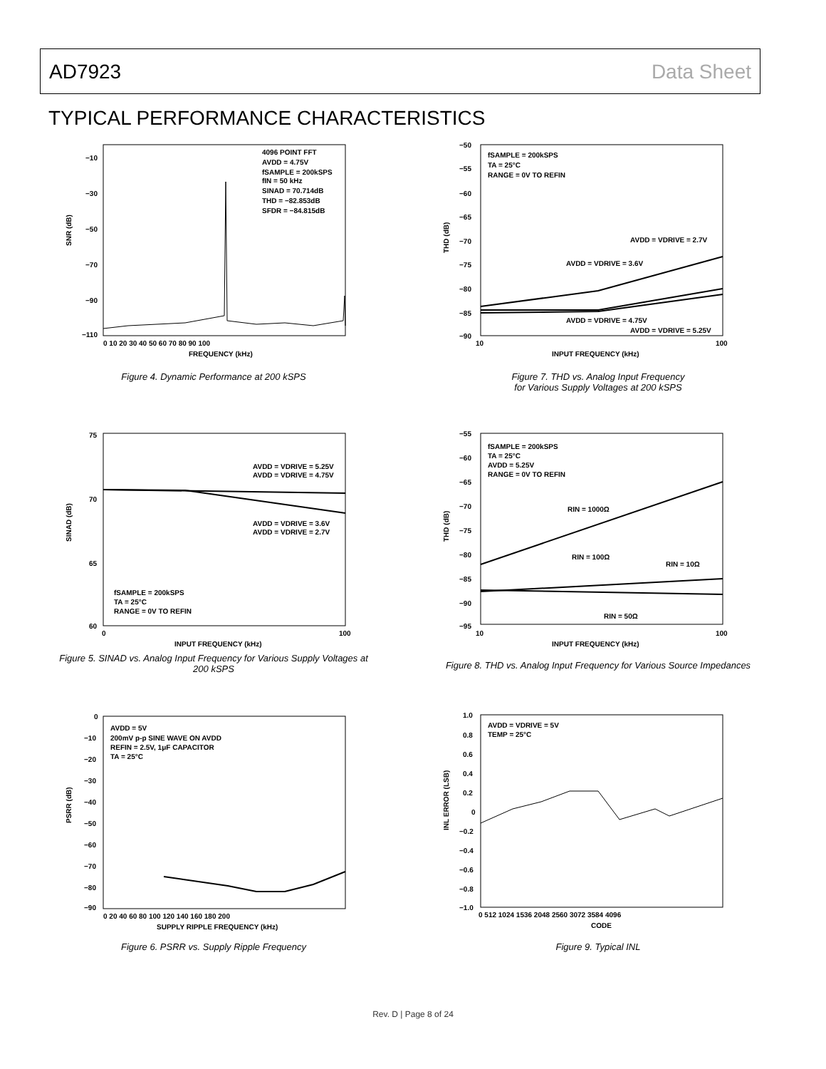AD7923 Data Sheet
TYPICAL PERFORMANCE CHARACTERISTICS
−10
−30
−50
−70
−90
−110
4096 POINT FFT
AVDD = 4.75V
fSAMPLE = 200kSPS
fIN = 50 kHz
SINAD = 70.714dB
THD = −82.853dB
SFDR = −84.815dB
0 10 20 30 40 50 60 70 80 90 100
FREQUENCY (kHz)
SNR (dB)
Figure 4. Dynamic Performance at 200 kSPS
−50
−55
−60
−65
−70
−75
−80
−85
−90
fSAMPLE = 200kSPS
TA = 25°C
RANGE = 0V TO REFIN
AVDD = VDRIVE = 2.7V
AVDD = VDRIVE = 3.6V
AVDD = VDRIVE = 4.75V
AVDD = VDRIVE = 5.25V
10
100
INPUT FREQUENCY (kHz)
THD (dB)
Figure 7. THD vs. Analog Input Frequency
for Various Supply Voltages at 200 kSPS
75
70
65
60
AVDD = VDRIVE = 5.25V
AVDD = VDRIVE = 4.75V
AVDD = VDRIVE = 3.6V
AVDD = VDRIVE = 2.7V
fSAMPLE = 200kSPS
TA = 25°C
RANGE = 0V TO REFIN
0
100
INPUT FREQUENCY (kHz)
SINAD (dB)
Figure 5. SINAD vs. Analog Input Frequency for Various Supply Voltages at
200 kSPS
−55
−60
−65
−70
−75
−80
−85
−90
−95
fSAMPLE = 200kSPS
TA = 25°C
AVDD = 5.25V
RANGE = 0V TO REFIN
RIN = 1000Ω
RIN = 100Ω
RIN = 10Ω
RIN = 50Ω
10
100
INPUT FREQUENCY (kHz)
THD (dB)
Figure 8. THD vs. Analog Input Frequency for Various Source Impedances
0
−10
−20
−30
−40
−50
−60
−70
−80
−90
AVDD = 5V
200mV p-p SINE WAVE ON AVDD
REFIN = 2.5V, 1μF CAPACITOR
TA = 25°C
0 20 40 60 80 100 120 140 160 180 200
SUPPLY RIPPLE FREQUENCY (kHz)
PSRR (dB)
Figure 6. PSRR vs. Supply Ripple Frequency
1.0
0.8
0.6
0.4
0.2
0
−0.2
−0.4
−0.6
−0.8
−1.0
AVDD = VDRIVE = 5V
TEMP = 25°C
0 512 1024 1536 2048 2560 3072 3584 4096
CODE
INL ERROR (LSB)
Figure 9. Typical INL
Rev. D | Page 8 of 24